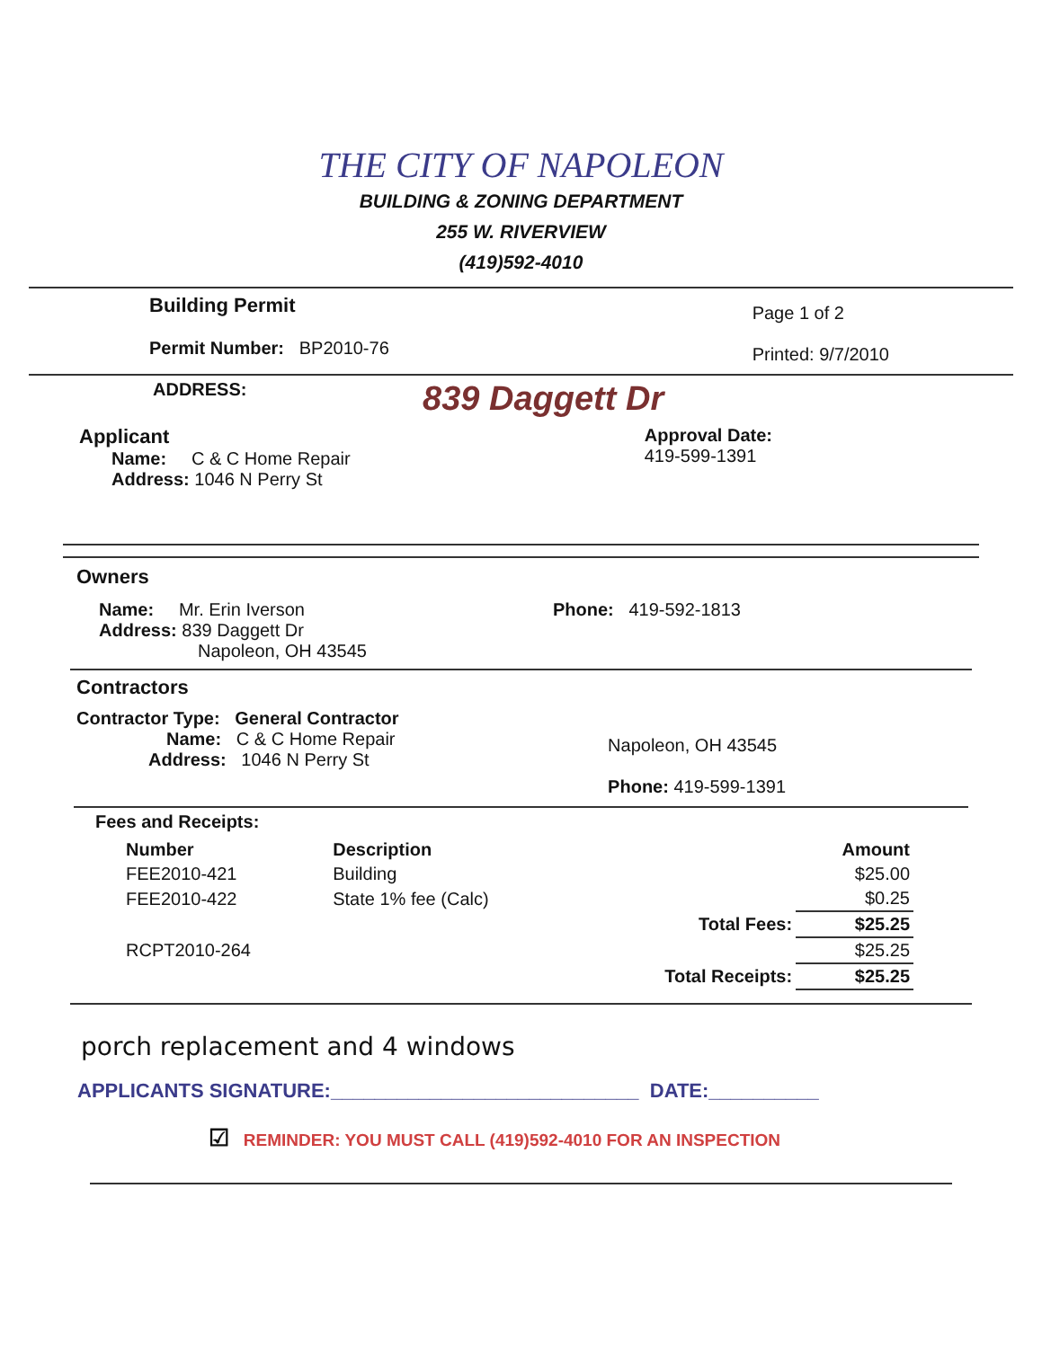THE CITY OF NAPOLEON
BUILDING & ZONING DEPARTMENT
255 W. RIVERVIEW
(419)592-4010
Building Permit
Permit Number: BP2010-76
Page 1 of 2
Printed: 9/7/2010
ADDRESS: 839 Daggett Dr
Applicant
Name: C & C Home Repair
Address: 1046 N Perry St
Approval Date:
419-599-1391
Owners
Name: Mr. Erin Iverson
Address: 839 Daggett Dr
Napoleon, OH 43545
Phone: 419-592-1813
Contractors
Contractor Type: General Contractor
Name: C & C Home Repair
Address: 1046 N Perry St
Napoleon, OH 43545
Phone: 419-599-1391
Fees and Receipts:
| Number | Description | | Amount |
| --- | --- | --- | --- |
| FEE2010-421 | Building | | $25.00 |
| FEE2010-422 | State 1% fee (Calc) | | $0.25 |
| | | Total Fees: | $25.25 |
| RCPT2010-264 | | | $25.25 |
| | | Total Receipts: | $25.25 |
porch replacement and 4 windows
APPLICANTS SIGNATURE:____________________________ DATE:__________
☑ REMINDER: YOU MUST CALL (419)592-4010 FOR AN INSPECTION